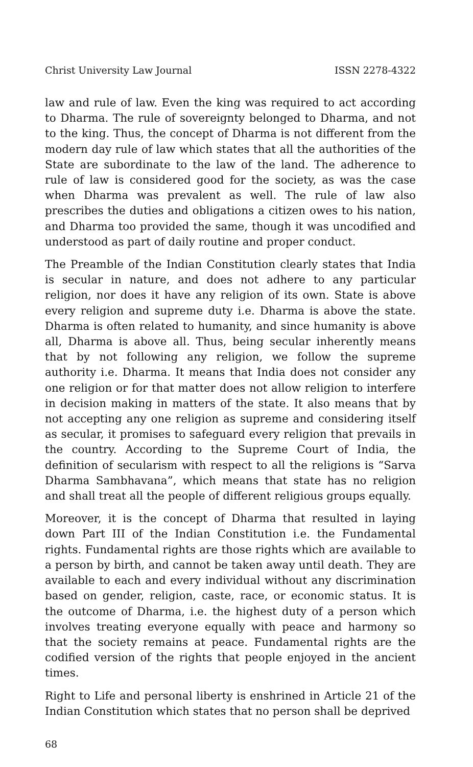Christ University Law Journal ISSN 2278-4322
law and rule of law. Even the king was required to act according to Dharma. The rule of sovereignty belonged to Dharma, and not to the king. Thus, the concept of Dharma is not different from the modern day rule of law which states that all the authorities of the State are subordinate to the law of the land. The adherence to rule of law is considered good for the society, as was the case when Dharma was prevalent as well. The rule of law also prescribes the duties and obligations a citizen owes to his nation, and Dharma too provided the same, though it was uncodified and understood as part of daily routine and proper conduct.
The Preamble of the Indian Constitution clearly states that India is secular in nature, and does not adhere to any particular religion, nor does it have any religion of its own. State is above every religion and supreme duty i.e. Dharma is above the state. Dharma is often related to humanity, and since humanity is above all, Dharma is above all. Thus, being secular inherently means that by not following any religion, we follow the supreme authority i.e. Dharma. It means that India does not consider any one religion or for that matter does not allow religion to interfere in decision making in matters of the state. It also means that by not accepting any one religion as supreme and considering itself as secular, it promises to safeguard every religion that prevails in the country. According to the Supreme Court of India, the definition of secularism with respect to all the religions is “Sarva Dharma Sambhavana”, which means that state has no religion and shall treat all the people of different religious groups equally.
Moreover, it is the concept of Dharma that resulted in laying down Part III of the Indian Constitution i.e. the Fundamental rights. Fundamental rights are those rights which are available to a person by birth, and cannot be taken away until death. They are available to each and every individual without any discrimination based on gender, religion, caste, race, or economic status. It is the outcome of Dharma, i.e. the highest duty of a person which involves treating everyone equally with peace and harmony so that the society remains at peace. Fundamental rights are the codified version of the rights that people enjoyed in the ancient times.
Right to Life and personal liberty is enshrined in Article 21 of the Indian Constitution which states that no person shall be deprived
68